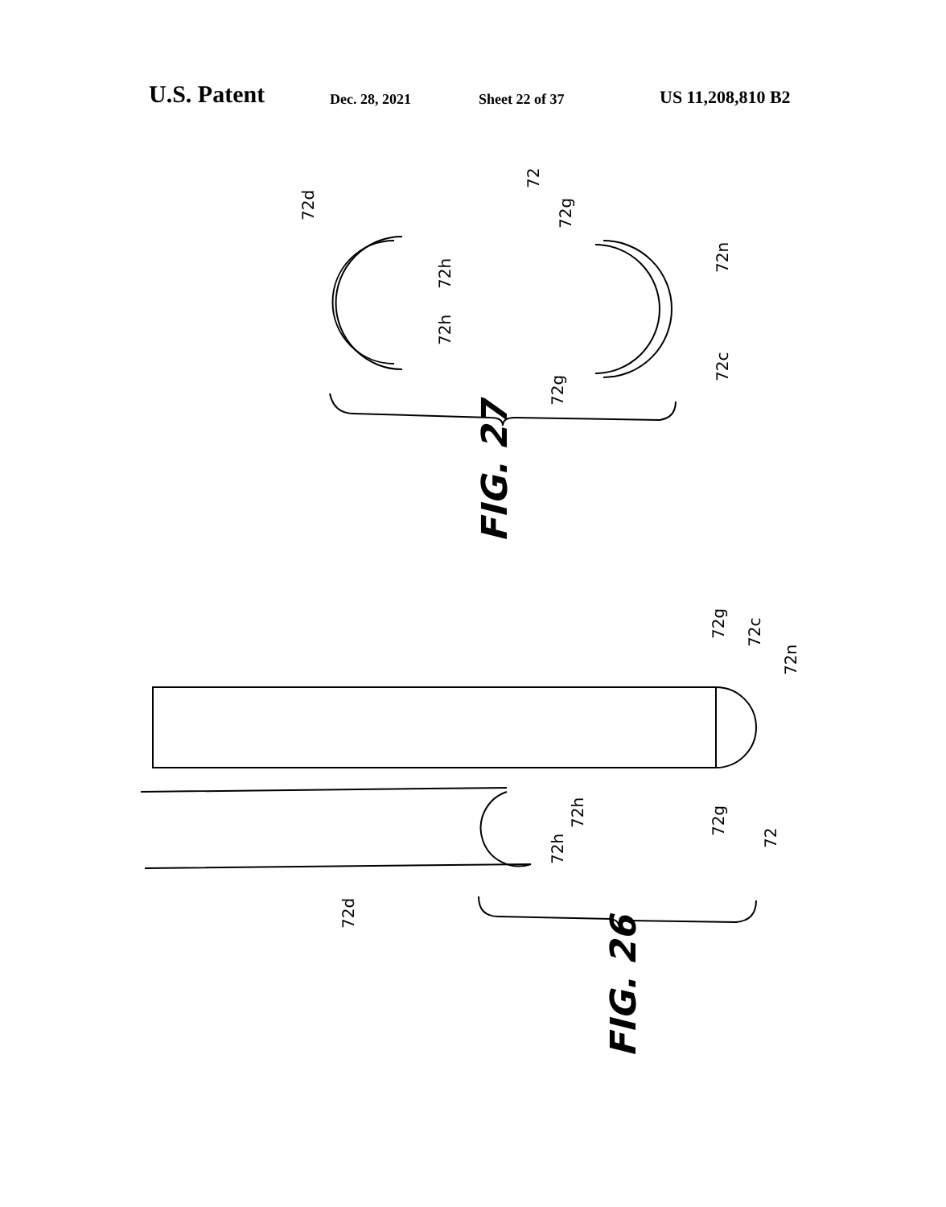U.S. Patent Dec. 28, 2021 Sheet 22 of 37 US 11,208,810 B2
72d
72
72g
72n
72h
72h
72c
72g
FIG. 27
72g
72c
72n
72h
72g
72
72h
72d
FIG. 26